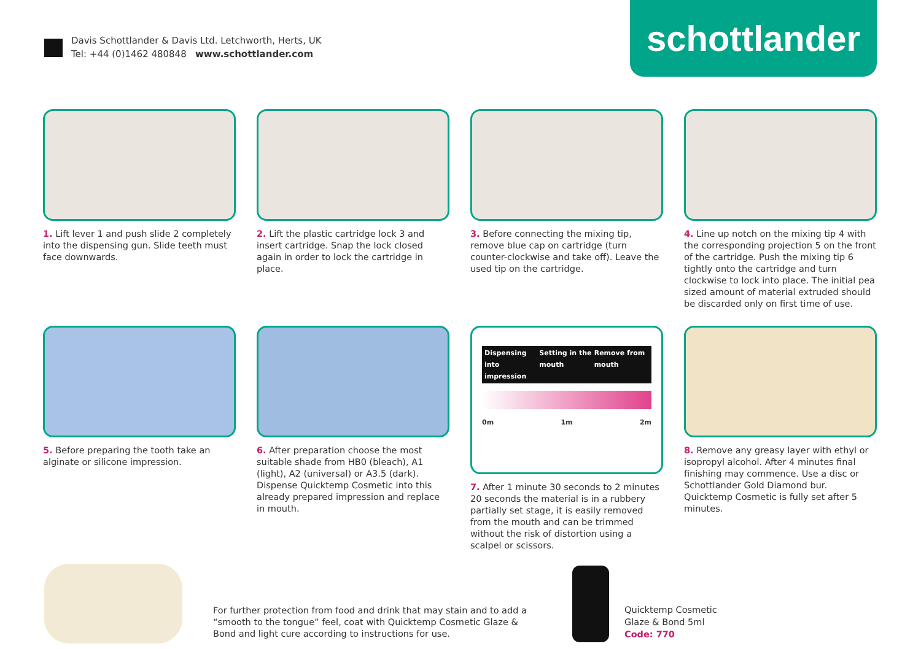Davis Schottlander & Davis Ltd. Letchworth, Herts, UK
Tel: +44 (0)1462 480848 www.schottlander.com
schottlander
1. Lift lever 1 and push slide 2 completely into the dispensing gun. Slide teeth must face downwards.
2. Lift the plastic cartridge lock 3 and insert cartridge. Snap the lock closed again in order to lock the cartridge in place.
3. Before connecting the mixing tip, remove blue cap on cartridge (turn counter-clockwise and take off). Leave the used tip on the cartridge.
4. Line up notch on the mixing tip 4 with the corresponding projection 5 on the front of the cartridge. Push the mixing tip 6 tightly onto the cartridge and turn clockwise to lock into place. The initial pea sized amount of material extruded should be discarded only on first time of use.
5. Before preparing the tooth take an alginate or silicone impression.
6. After preparation choose the most suitable shade from HB0 (bleach), A1 (light), A2 (universal) or A3.5 (dark). Dispense Quicktemp Cosmetic into this already prepared impression and replace in mouth.
Dispensing into impression Setting in the mouth Remove from mouth
0m 1m 2m
7. After 1 minute 30 seconds to 2 minutes 20 seconds the material is in a rubbery partially set stage, it is easily removed from the mouth and can be trimmed without the risk of distortion using a scalpel or scissors.
8. Remove any greasy layer with ethyl or isopropyl alcohol. After 4 minutes final finishing may commence. Use a disc or Schottlander Gold Diamond bur. Quicktemp Cosmetic is fully set after 5 minutes.
For further protection from food and drink that may stain and to add a “smooth to the tongue” feel, coat with Quicktemp Cosmetic Glaze & Bond and light cure according to instructions for use.
Quicktemp Cosmetic
Glaze & Bond 5ml
Code: 770